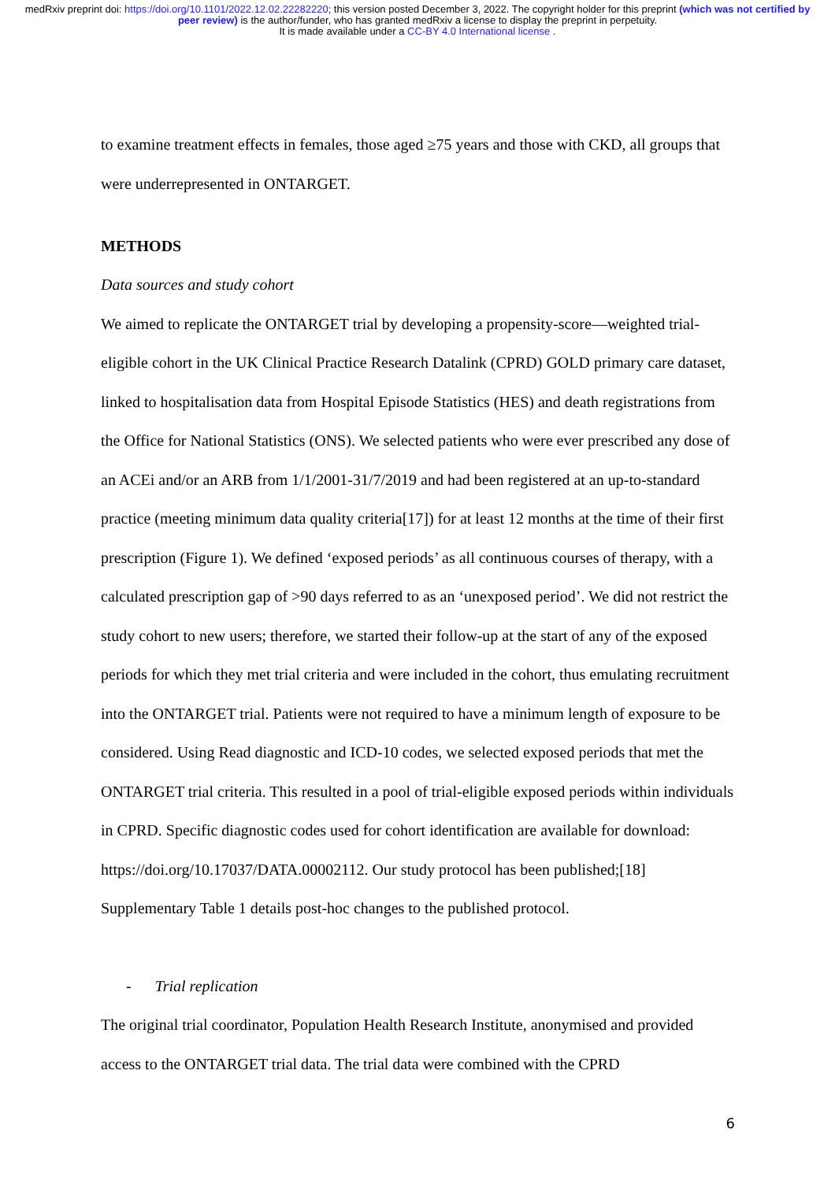medRxiv preprint doi: https://doi.org/10.1101/2022.12.02.22282220; this version posted December 3, 2022. The copyright holder for this preprint (which was not certified by peer review) is the author/funder, who has granted medRxiv a license to display the preprint in perpetuity.
It is made available under a CC-BY 4.0 International license .
to examine treatment effects in females, those aged ≥75 years and those with CKD, all groups that were underrepresented in ONTARGET.
METHODS
Data sources and study cohort
We aimed to replicate the ONTARGET trial by developing a propensity-score—weighted trial-eligible cohort in the UK Clinical Practice Research Datalink (CPRD) GOLD primary care dataset, linked to hospitalisation data from Hospital Episode Statistics (HES) and death registrations from the Office for National Statistics (ONS). We selected patients who were ever prescribed any dose of an ACEi and/or an ARB from 1/1/2001-31/7/2019 and had been registered at an up-to-standard practice (meeting minimum data quality criteria[17]) for at least 12 months at the time of their first prescription (Figure 1). We defined ‘exposed periods’ as all continuous courses of therapy, with a calculated prescription gap of >90 days referred to as an ‘unexposed period’. We did not restrict the study cohort to new users; therefore, we started their follow-up at the start of any of the exposed periods for which they met trial criteria and were included in the cohort, thus emulating recruitment into the ONTARGET trial. Patients were not required to have a minimum length of exposure to be considered. Using Read diagnostic and ICD-10 codes, we selected exposed periods that met the ONTARGET trial criteria. This resulted in a pool of trial-eligible exposed periods within individuals in CPRD. Specific diagnostic codes used for cohort identification are available for download: https://doi.org/10.17037/DATA.00002112. Our study protocol has been published;[18] Supplementary Table 1 details post-hoc changes to the published protocol.
- Trial replication
The original trial coordinator, Population Health Research Institute, anonymised and provided access to the ONTARGET trial data. The trial data were combined with the CPRD
6